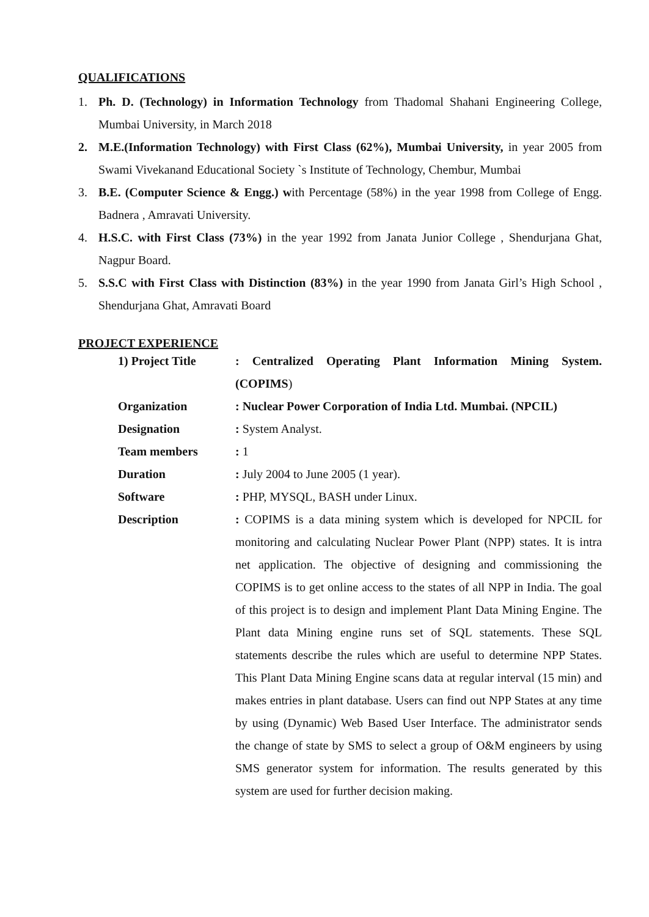QUALIFICATIONS
1. Ph. D. (Technology) in Information Technology from Thadomal Shahani Engineering College, Mumbai University, in March 2018
2. M.E.(Information Technology) with First Class (62%), Mumbai University, in year 2005 from Swami Vivekanand Educational Society `s Institute of Technology, Chembur, Mumbai
3. B.E. (Computer Science & Engg.) with Percentage (58%) in the year 1998 from College of Engg. Badnera , Amravati University.
4. H.S.C. with First Class (73%) in the year 1992 from Janata Junior College , Shendurjana Ghat, Nagpur Board.
5. S.S.C with First Class with Distinction (83%) in the year 1990 from Janata Girl’s High School , Shendurjana Ghat, Amravati Board
PROJECT EXPERIENCE
| 1) Project Title | : Centralized Operating Plant Information Mining System. (COPIMS ) |
| Organization | : Nuclear Power Corporation of India Ltd. Mumbai. (NPCIL) |
| Designation | : System Analyst. |
| Team members | : 1 |
| Duration | : July 2004 to June 2005 (1 year). |
| Software | : PHP, MYSQL, BASH under Linux. |
| Description | : COPIMS is a data mining system which is developed for NPCIL for monitoring and calculating Nuclear Power Plant (NPP) states. It is intra net application. The objective of designing and commissioning the COPIMS is to get online access to the states of all NPP in India. The goal of this project is to design and implement Plant Data Mining Engine. The Plant data Mining engine runs set of SQL statements. These SQL statements describe the rules which are useful to determine NPP States. This Plant Data Mining Engine scans data at regular interval (15 min) and makes entries in plant database. Users can find out NPP States at any time by using (Dynamic) Web Based User Interface. The administrator sends the change of state by SMS to select a group of O&M engineers by using SMS generator system for information. The results generated by this system are used for further decision making. |